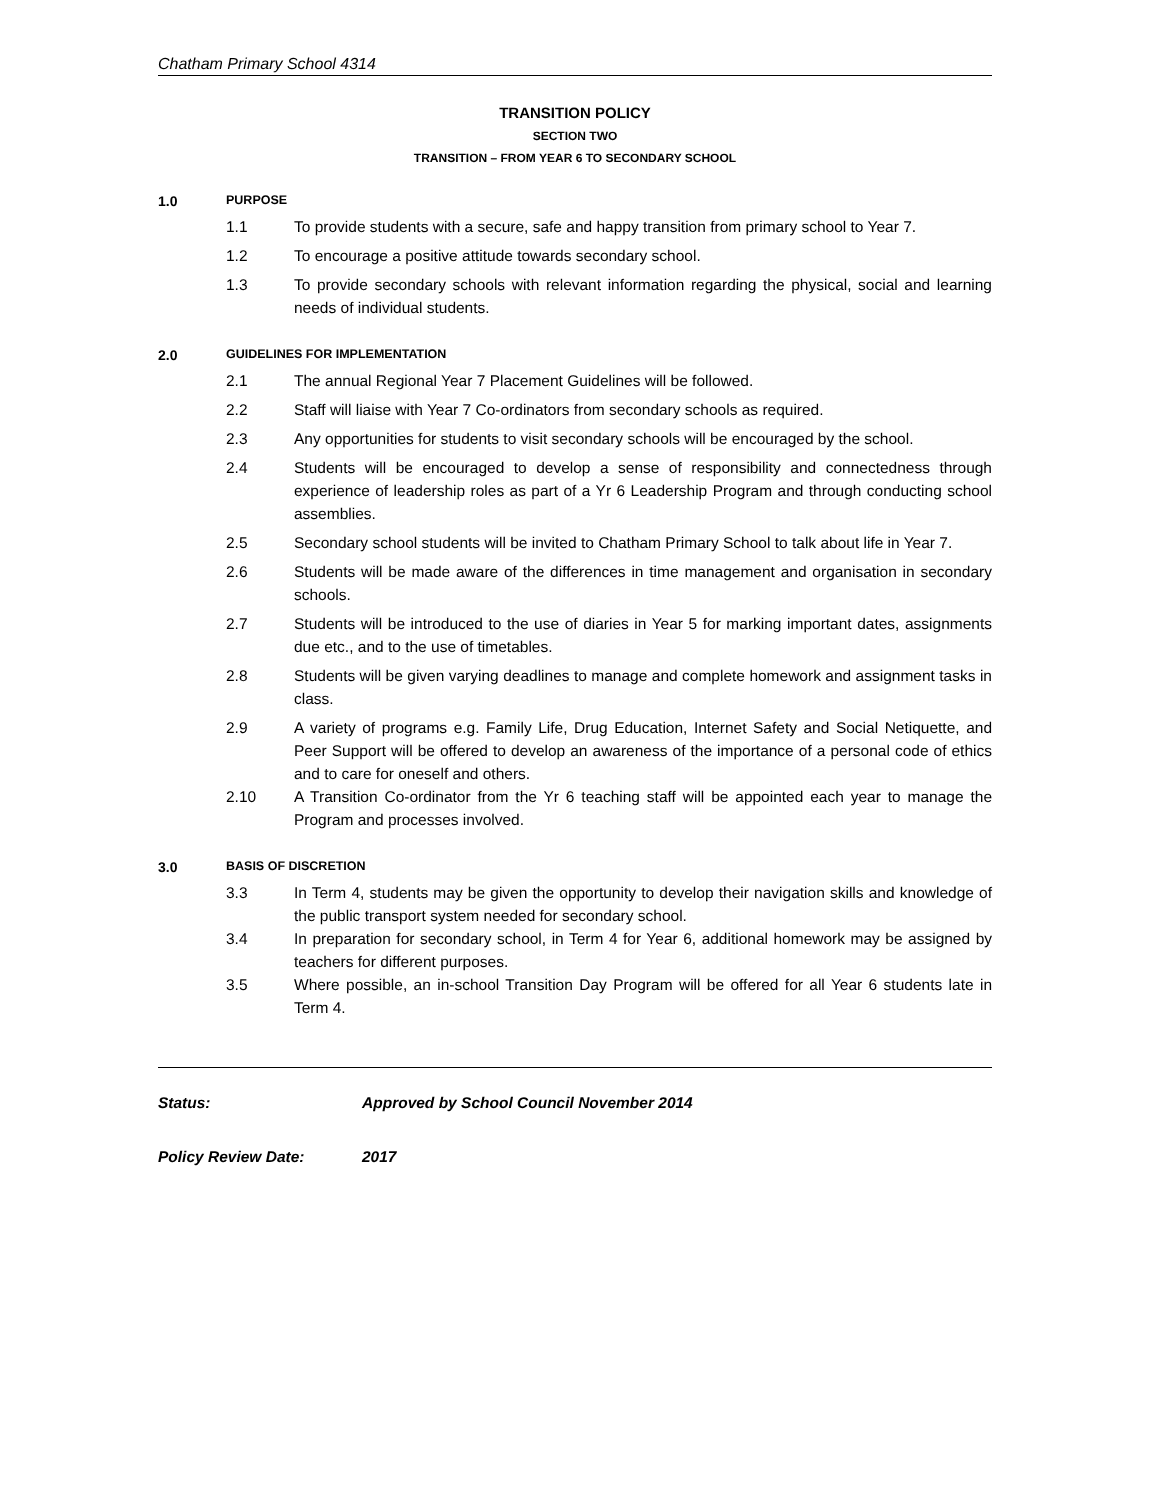Chatham Primary School 4314
TRANSITION POLICY
SECTION TWO
TRANSITION – FROM YEAR 6 TO SECONDARY SCHOOL
1.0 PURPOSE
1.1 To provide students with a secure, safe and happy transition from primary school to Year 7.
1.2 To encourage a positive attitude towards secondary school.
1.3 To provide secondary schools with relevant information regarding the physical, social and learning needs of individual students.
2.0 GUIDELINES FOR IMPLEMENTATION
2.1 The annual Regional Year 7 Placement Guidelines will be followed.
2.2 Staff will liaise with Year 7 Co-ordinators from secondary schools as required.
2.3 Any opportunities for students to visit secondary schools will be encouraged by the school.
2.4 Students will be encouraged to develop a sense of responsibility and connectedness through experience of leadership roles as part of a Yr 6 Leadership Program and through conducting school assemblies.
2.5 Secondary school students will be invited to Chatham Primary School to talk about life in Year 7.
2.6 Students will be made aware of the differences in time management and organisation in secondary schools.
2.7 Students will be introduced to the use of diaries in Year 5 for marking important dates, assignments due etc., and to the use of timetables.
2.8 Students will be given varying deadlines to manage and complete homework and assignment tasks in class.
2.9 A variety of programs e.g. Family Life, Drug Education, Internet Safety and Social Netiquette, and Peer Support will be offered to develop an awareness of the importance of a personal code of ethics and to care for oneself and others.
2.10 A Transition Co-ordinator from the Yr 6 teaching staff will be appointed each year to manage the Program and processes involved.
3.0 BASIS OF DISCRETION
3.3 In Term 4, students may be given the opportunity to develop their navigation skills and knowledge of the public transport system needed for secondary school.
3.4 In preparation for secondary school, in Term 4 for Year 6, additional homework may be assigned by teachers for different purposes.
3.5 Where possible, an in-school Transition Day Program will be offered for all Year 6 students late in Term 4.
Status: Approved by School Council November 2014
Policy Review Date: 2017